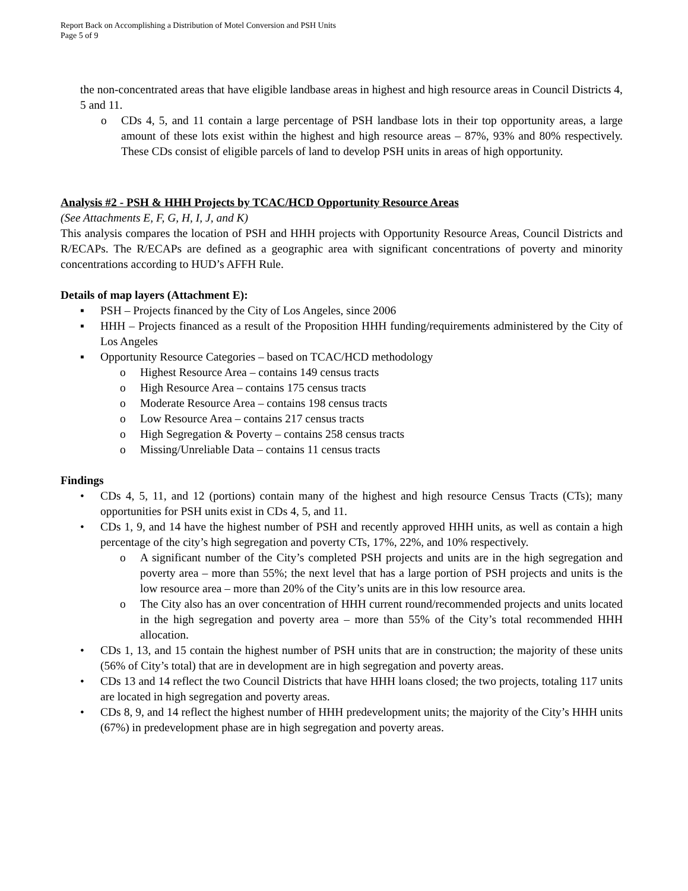Report Back on Accomplishing a Distribution of Motel Conversion and PSH Units
Page 5 of 9
the non-concentrated areas that have eligible landbase areas in highest and high resource areas in Council Districts 4, 5 and 11.
o CDs 4, 5, and 11 contain a large percentage of PSH landbase lots in their top opportunity areas, a large amount of these lots exist within the highest and high resource areas – 87%, 93% and 80% respectively. These CDs consist of eligible parcels of land to develop PSH units in areas of high opportunity.
Analysis #2 - PSH & HHH Projects by TCAC/HCD Opportunity Resource Areas
(See Attachments E, F, G, H, I, J, and K)
This analysis compares the location of PSH and HHH projects with Opportunity Resource Areas, Council Districts and R/ECAPs. The R/ECAPs are defined as a geographic area with significant concentrations of poverty and minority concentrations according to HUD’s AFFH Rule.
Details of map layers (Attachment E):
▪ PSH – Projects financed by the City of Los Angeles, since 2006
▪ HHH – Projects financed as a result of the Proposition HHH funding/requirements administered by the City of Los Angeles
▪ Opportunity Resource Categories – based on TCAC/HCD methodology
o Highest Resource Area – contains 149 census tracts
o High Resource Area – contains 175 census tracts
o Moderate Resource Area – contains 198 census tracts
o Low Resource Area – contains 217 census tracts
o High Segregation & Poverty – contains 258 census tracts
o Missing/Unreliable Data – contains 11 census tracts
Findings
• CDs 4, 5, 11, and 12 (portions) contain many of the highest and high resource Census Tracts (CTs); many opportunities for PSH units exist in CDs 4, 5, and 11.
• CDs 1, 9, and 14 have the highest number of PSH and recently approved HHH units, as well as contain a high percentage of the city’s high segregation and poverty CTs, 17%, 22%, and 10% respectively.
o A significant number of the City’s completed PSH projects and units are in the high segregation and poverty area – more than 55%; the next level that has a large portion of PSH projects and units is the low resource area – more than 20% of the City’s units are in this low resource area.
o The City also has an over concentration of HHH current round/recommended projects and units located in the high segregation and poverty area – more than 55% of the City’s total recommended HHH allocation.
• CDs 1, 13, and 15 contain the highest number of PSH units that are in construction; the majority of these units (56% of City’s total) that are in development are in high segregation and poverty areas.
• CDs 13 and 14 reflect the two Council Districts that have HHH loans closed; the two projects, totaling 117 units are located in high segregation and poverty areas.
• CDs 8, 9, and 14 reflect the highest number of HHH predevelopment units; the majority of the City’s HHH units (67%) in predevelopment phase are in high segregation and poverty areas.